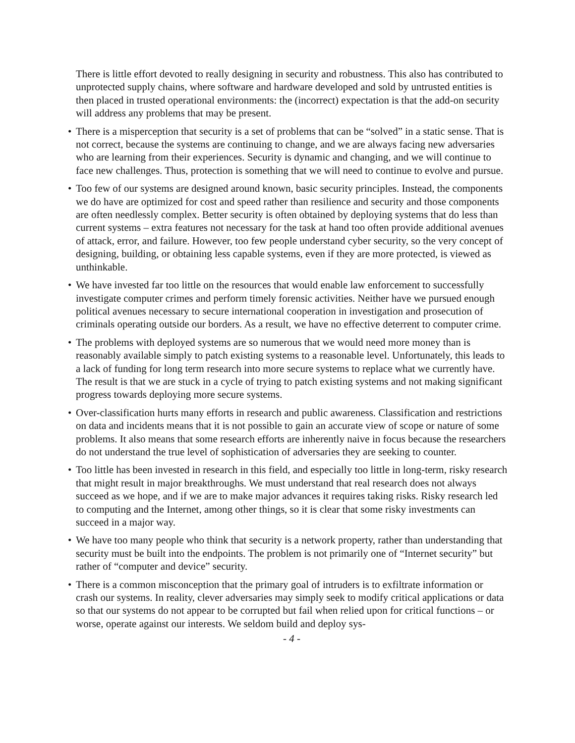There is little effort devoted to really designing in security and robustness. This also has contributed to unprotected supply chains, where software and hardware developed and sold by untrusted entities is then placed in trusted operational environments: the (incorrect) expectation is that the add-on security will address any problems that may be present.
• There is a misperception that security is a set of problems that can be “solved” in a static sense. That is not correct, because the systems are continuing to change, and we are always facing new adversaries who are learning from their experiences. Security is dynamic and changing, and we will continue to face new challenges. Thus, protection is something that we will need to continue to evolve and pursue.
• Too few of our systems are designed around known, basic security principles. Instead, the components we do have are optimized for cost and speed rather than resilience and security and those components are often needlessly complex. Better security is often obtained by deploying systems that do less than current systems – extra features not necessary for the task at hand too often provide additional avenues of attack, error, and failure. However, too few people understand cyber security, so the very concept of designing, building, or obtaining less capable systems, even if they are more protected, is viewed as unthinkable.
• We have invested far too little on the resources that would enable law enforcement to successfully investigate computer crimes and perform timely forensic activities. Neither have we pursued enough political avenues necessary to secure international cooperation in investigation and prosecution of criminals operating outside our borders. As a result, we have no effective deterrent to computer crime.
• The problems with deployed systems are so numerous that we would need more money than is reasonably available simply to patch existing systems to a reasonable level. Unfortunately, this leads to a lack of funding for long term research into more secure systems to replace what we currently have. The result is that we are stuck in a cycle of trying to patch existing systems and not making significant progress towards deploying more secure systems.
• Over-classification hurts many efforts in research and public awareness. Classification and restrictions on data and incidents means that it is not possible to gain an accurate view of scope or nature of some problems. It also means that some research efforts are inherently naive in focus because the researchers do not understand the true level of sophistication of adversaries they are seeking to counter.
• Too little has been invested in research in this field, and especially too little in long-term, risky research that might result in major breakthroughs. We must understand that real research does not always succeed as we hope, and if we are to make major advances it requires taking risks. Risky research led to computing and the Internet, among other things, so it is clear that some risky investments can succeed in a major way.
• We have too many people who think that security is a network property, rather than understanding that security must be built into the endpoints. The problem is not primarily one of “Internet security” but rather of “computer and device” security.
• There is a common misconception that the primary goal of intruders is to exfiltrate information or crash our systems. In reality, clever adversaries may simply seek to modify critical applications or data so that our systems do not appear to be corrupted but fail when relied upon for critical functions – or worse, operate against our interests. We seldom build and deploy sys-
- 4 -